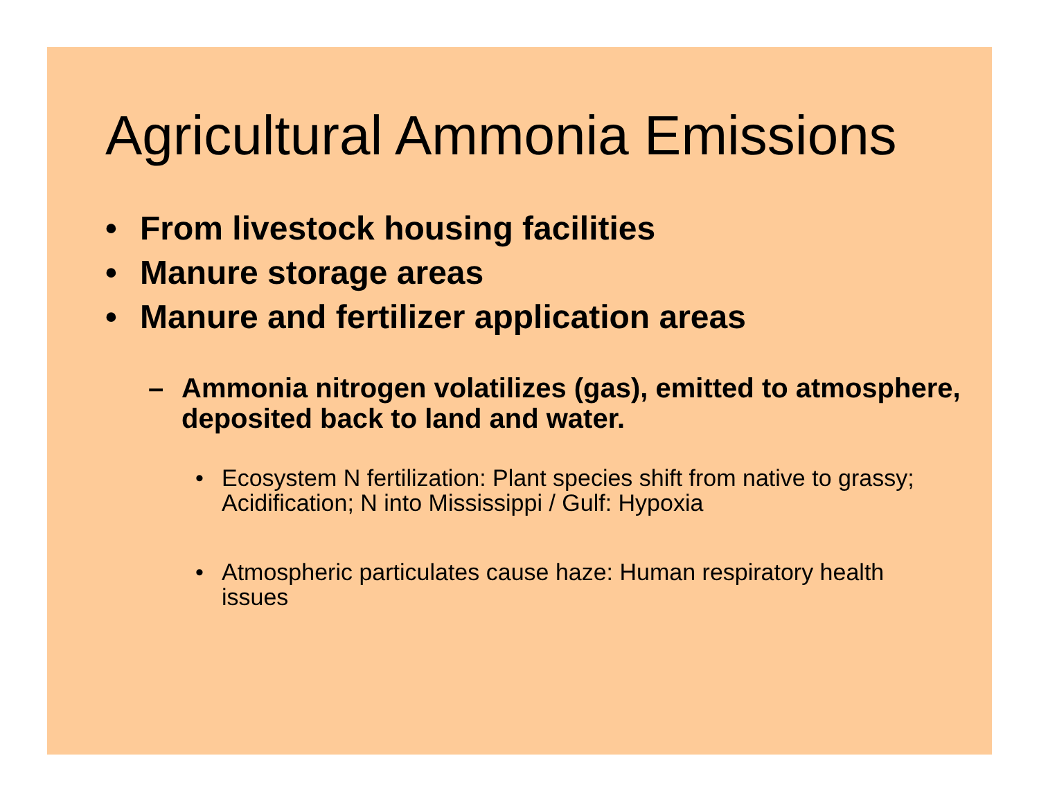Agricultural Ammonia Emissions
• From livestock housing facilities
• Manure storage areas
• Manure and fertilizer application areas
– Ammonia nitrogen volatilizes (gas), emitted to atmosphere, deposited back to land and water.
• Ecosystem N fertilization: Plant species shift from native to grassy; Acidification; N into Mississippi / Gulf: Hypoxia
• Atmospheric particulates cause haze: Human respiratory health issues